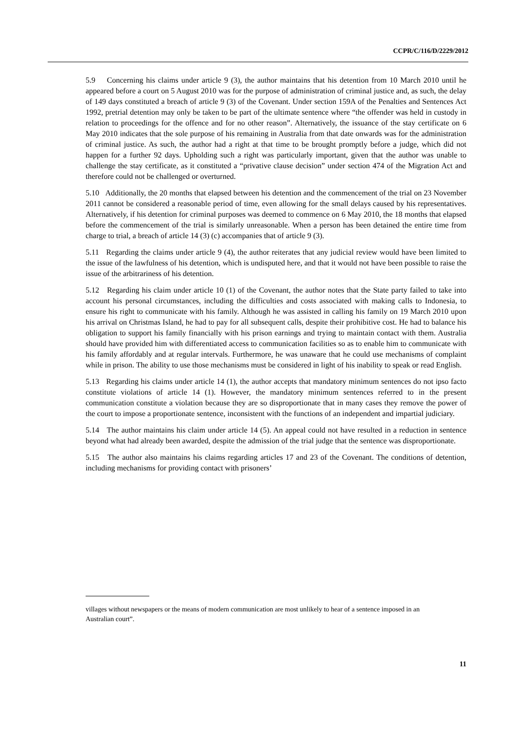CCPR/C/116/D/2229/2012
5.9 Concerning his claims under article 9 (3), the author maintains that his detention from 10 March 2010 until he appeared before a court on 5 August 2010 was for the purpose of administration of criminal justice and, as such, the delay of 149 days constituted a breach of article 9 (3) of the Covenant. Under section 159A of the Penalties and Sentences Act 1992, pretrial detention may only be taken to be part of the ultimate sentence where “the offender was held in custody in relation to proceedings for the offence and for no other reason”. Alternatively, the issuance of the stay certificate on 6 May 2010 indicates that the sole purpose of his remaining in Australia from that date onwards was for the administration of criminal justice. As such, the author had a right at that time to be brought promptly before a judge, which did not happen for a further 92 days. Upholding such a right was particularly important, given that the author was unable to challenge the stay certificate, as it constituted a “privative clause decision” under section 474 of the Migration Act and therefore could not be challenged or overturned.
5.10 Additionally, the 20 months that elapsed between his detention and the commencement of the trial on 23 November 2011 cannot be considered a reasonable period of time, even allowing for the small delays caused by his representatives. Alternatively, if his detention for criminal purposes was deemed to commence on 6 May 2010, the 18 months that elapsed before the commencement of the trial is similarly unreasonable. When a person has been detained the entire time from charge to trial, a breach of article 14 (3) (c) accompanies that of article 9 (3).
5.11 Regarding the claims under article 9 (4), the author reiterates that any judicial review would have been limited to the issue of the lawfulness of his detention, which is undisputed here, and that it would not have been possible to raise the issue of the arbitrariness of his detention.
5.12 Regarding his claim under article 10 (1) of the Covenant, the author notes that the State party failed to take into account his personal circumstances, including the difficulties and costs associated with making calls to Indonesia, to ensure his right to communicate with his family. Although he was assisted in calling his family on 19 March 2010 upon his arrival on Christmas Island, he had to pay for all subsequent calls, despite their prohibitive cost. He had to balance his obligation to support his family financially with his prison earnings and trying to maintain contact with them. Australia should have provided him with differentiated access to communication facilities so as to enable him to communicate with his family affordably and at regular intervals. Furthermore, he was unaware that he could use mechanisms of complaint while in prison. The ability to use those mechanisms must be considered in light of his inability to speak or read English.
5.13 Regarding his claims under article 14 (1), the author accepts that mandatory minimum sentences do not ipso facto constitute violations of article 14 (1). However, the mandatory minimum sentences referred to in the present communication constitute a violation because they are so disproportionate that in many cases they remove the power of the court to impose a proportionate sentence, inconsistent with the functions of an independent and impartial judiciary.
5.14 The author maintains his claim under article 14 (5). An appeal could not have resulted in a reduction in sentence beyond what had already been awarded, despite the admission of the trial judge that the sentence was disproportionate.
5.15 The author also maintains his claims regarding articles 17 and 23 of the Covenant. The conditions of detention, including mechanisms for providing contact with prisoners’
villages without newspapers or the means of modern communication are most unlikely to hear of a sentence imposed in an Australian court”.
11